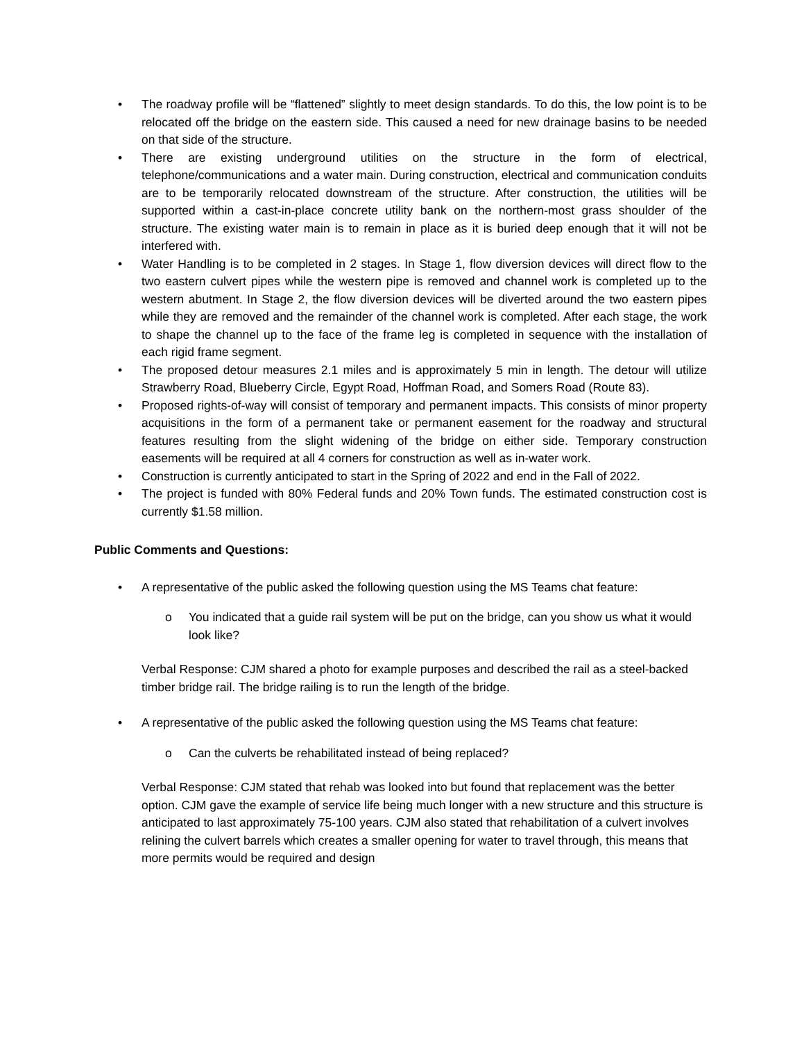• The roadway profile will be “flattened” slightly to meet design standards. To do this, the low point is to be relocated off the bridge on the eastern side. This caused a need for new drainage basins to be needed on that side of the structure.
• There are existing underground utilities on the structure in the form of electrical, telephone/communications and a water main. During construction, electrical and communication conduits are to be temporarily relocated downstream of the structure. After construction, the utilities will be supported within a cast-in-place concrete utility bank on the northern-most grass shoulder of the structure. The existing water main is to remain in place as it is buried deep enough that it will not be interfered with.
• Water Handling is to be completed in 2 stages. In Stage 1, flow diversion devices will direct flow to the two eastern culvert pipes while the western pipe is removed and channel work is completed up to the western abutment. In Stage 2, the flow diversion devices will be diverted around the two eastern pipes while they are removed and the remainder of the channel work is completed. After each stage, the work to shape the channel up to the face of the frame leg is completed in sequence with the installation of each rigid frame segment.
• The proposed detour measures 2.1 miles and is approximately 5 min in length. The detour will utilize Strawberry Road, Blueberry Circle, Egypt Road, Hoffman Road, and Somers Road (Route 83).
• Proposed rights-of-way will consist of temporary and permanent impacts. This consists of minor property acquisitions in the form of a permanent take or permanent easement for the roadway and structural features resulting from the slight widening of the bridge on either side. Temporary construction easements will be required at all 4 corners for construction as well as in-water work.
• Construction is currently anticipated to start in the Spring of 2022 and end in the Fall of 2022.
• The project is funded with 80% Federal funds and 20% Town funds. The estimated construction cost is currently $1.58 million.
Public Comments and Questions:
• A representative of the public asked the following question using the MS Teams chat feature:
o You indicated that a guide rail system will be put on the bridge, can you show us what it would look like?
Verbal Response: CJM shared a photo for example purposes and described the rail as a steel-backed timber bridge rail. The bridge railing is to run the length of the bridge.
• A representative of the public asked the following question using the MS Teams chat feature:
o Can the culverts be rehabilitated instead of being replaced?
Verbal Response: CJM stated that rehab was looked into but found that replacement was the better option. CJM gave the example of service life being much longer with a new structure and this structure is anticipated to last approximately 75-100 years. CJM also stated that rehabilitation of a culvert involves relining the culvert barrels which creates a smaller opening for water to travel through, this means that more permits would be required and design